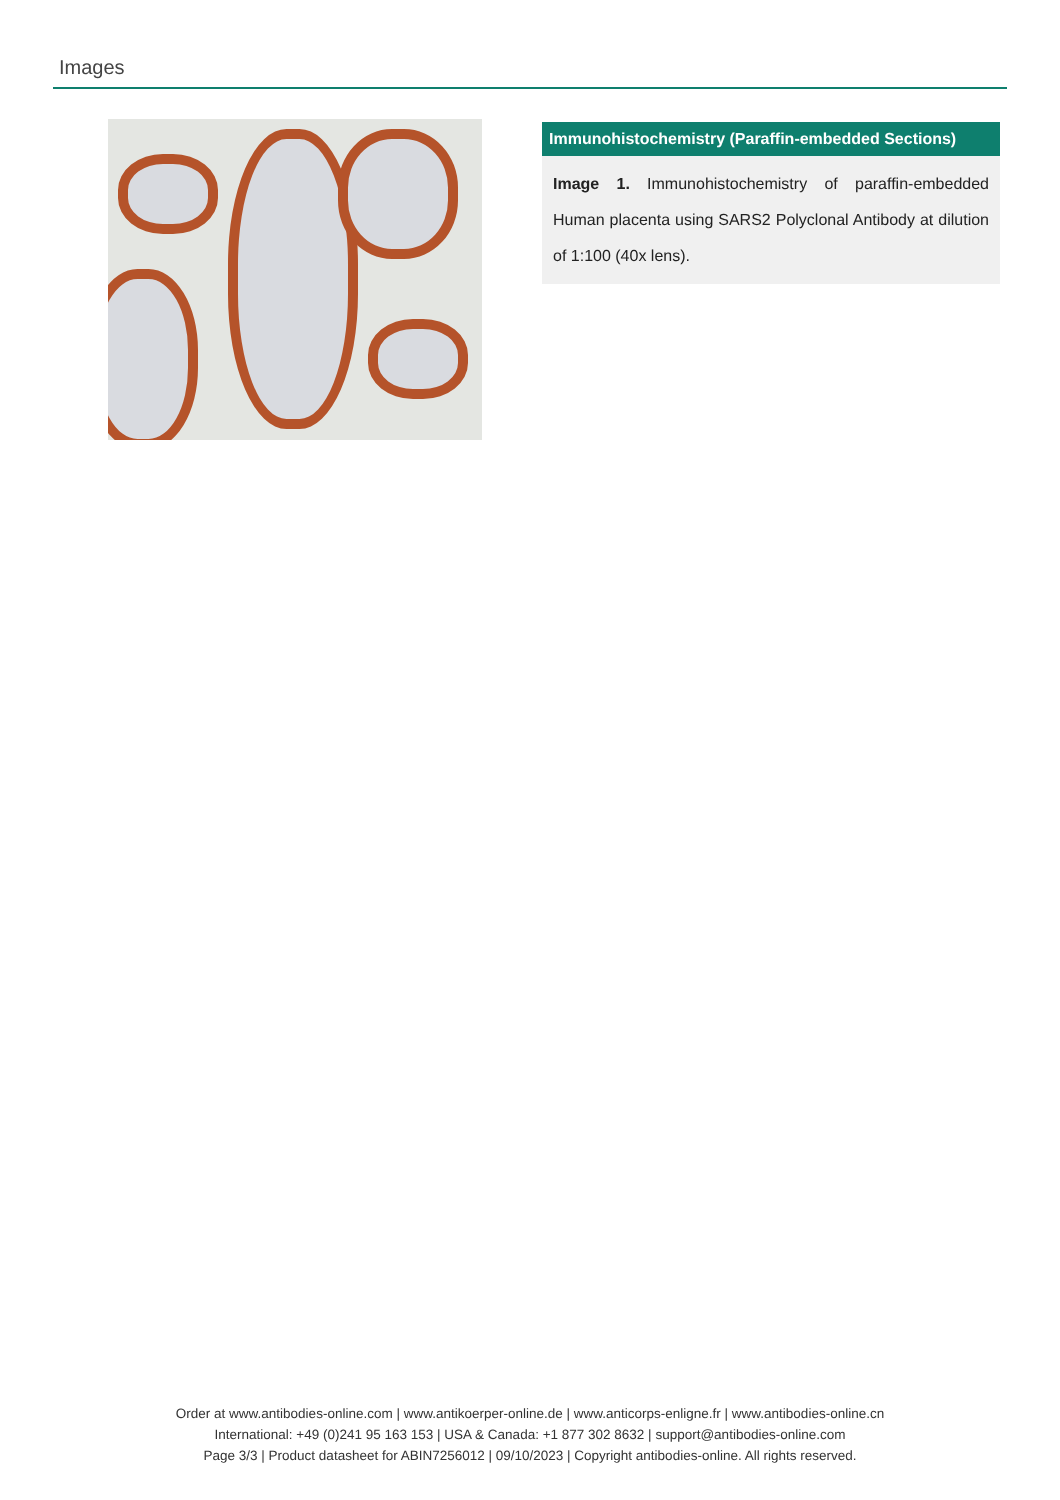Images
Immunohistochemistry (Paraffin-embedded Sections)
Image 1. Immunohistochemistry of paraffin-embedded Human placenta using SARS2 Polyclonal Antibody at dilution of 1:100 (40x lens).
Order at www.antibodies-online.com | www.antikoerper-online.de | www.anticorps-enligne.fr | www.antibodies-online.cn
International: +49 (0)241 95 163 153 | USA & Canada: +1 877 302 8632 | support@antibodies-online.com
Page 3/3 | Product datasheet for ABIN7256012 | 09/10/2023 | Copyright antibodies-online. All rights reserved.